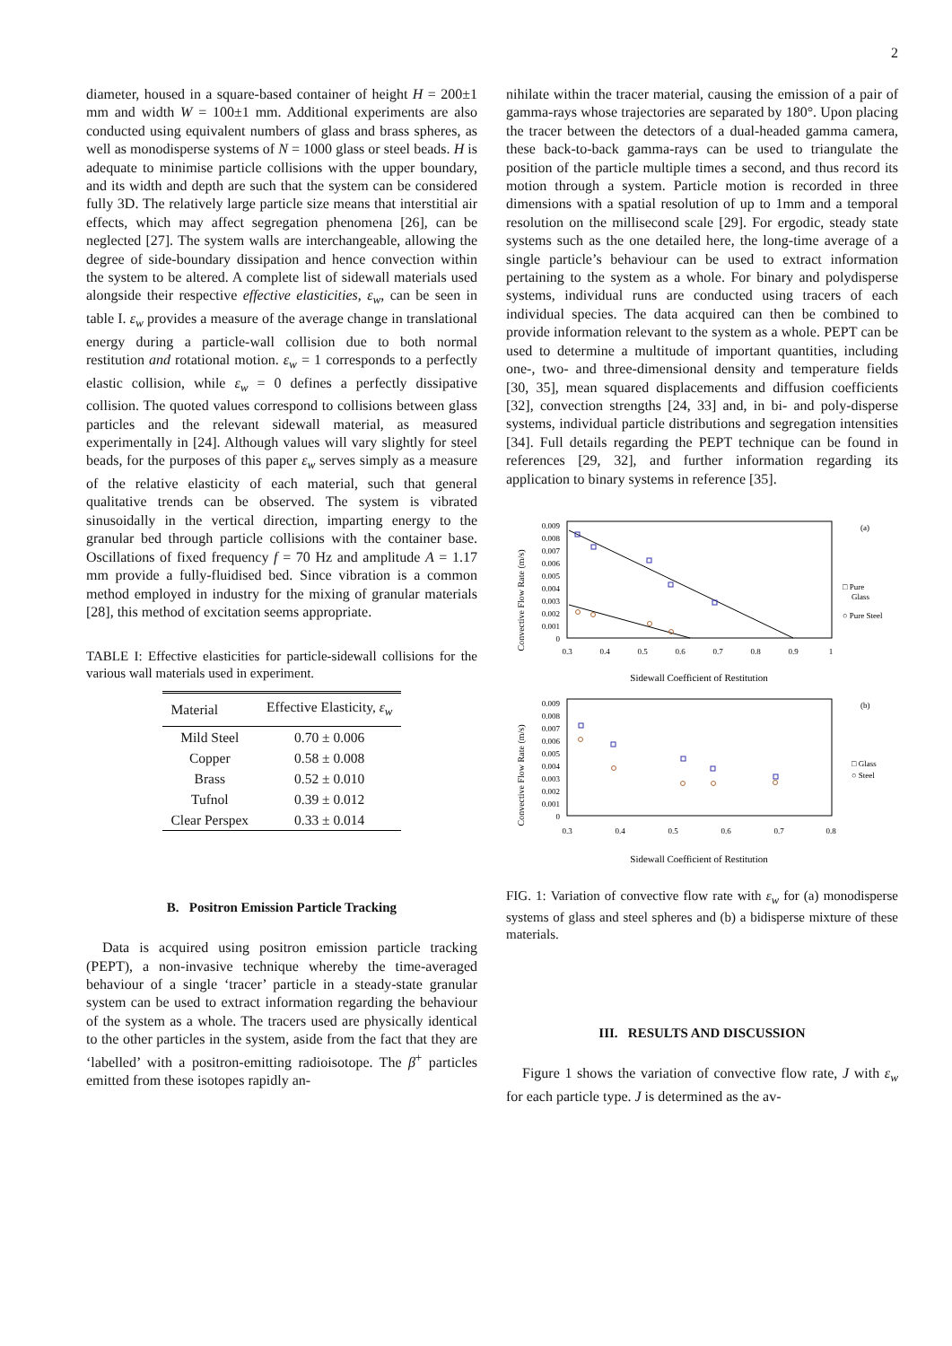2
diameter, housed in a square-based container of height H = 200±1 mm and width W = 100±1 mm. Additional experiments are also conducted using equivalent numbers of glass and brass spheres, as well as monodisperse systems of N = 1000 glass or steel beads. H is adequate to minimise particle collisions with the upper boundary, and its width and depth are such that the system can be considered fully 3D. The relatively large particle size means that interstitial air effects, which may affect segregation phenomena [26], can be neglected [27]. The system walls are interchangeable, allowing the degree of side-boundary dissipation and hence convection within the system to be altered. A complete list of sidewall materials used alongside their respective effective elasticities, ε<sub>w</sub>, can be seen in table I. ε<sub>w</sub> provides a measure of the average change in translational energy during a particle-wall collision due to both normal restitution and rotational motion. ε<sub>w</sub> = 1 corresponds to a perfectly elastic collision, while ε<sub>w</sub> = 0 defines a perfectly dissipative collision. The quoted values correspond to collisions between glass particles and the relevant sidewall material, as measured experimentally in [24]. Although values will vary slightly for steel beads, for the purposes of this paper ε<sub>w</sub> serves simply as a measure of the relative elasticity of each material, such that general qualitative trends can be observed. The system is vibrated sinusoidally in the vertical direction, imparting energy to the granular bed through particle collisions with the container base. Oscillations of fixed frequency f = 70 Hz and amplitude A = 1.17 mm provide a fully-fluidised bed. Since vibration is a common method employed in industry for the mixing of granular materials [28], this method of excitation seems appropriate.
TABLE I: Effective elasticities for particle-sidewall collisions for the various wall materials used in experiment.
| Material | Effective Elasticity, ε<sub>w</sub> |
| --- | --- |
| Mild Steel | 0.70 ± 0.006 |
| Copper | 0.58 ± 0.008 |
| Brass | 0.52 ± 0.010 |
| Tufnol | 0.39 ± 0.012 |
| Clear Perspex | 0.33 ± 0.014 |
B. Positron Emission Particle Tracking
Data is acquired using positron emission particle tracking (PEPT), a non-invasive technique whereby the time-averaged behaviour of a single ‘tracer’ particle in a steady-state granular system can be used to extract information regarding the behaviour of the system as a whole. The tracers used are physically identical to the other particles in the system, aside from the fact that they are ‘labelled’ with a positron-emitting radioisotope. The β<sup>+</sup> particles emitted from these isotopes rapidly an-
nihilate within the tracer material, causing the emission of a pair of gamma-rays whose trajectories are separated by 180°. Upon placing the tracer between the detectors of a dual-headed gamma camera, these back-to-back gamma-rays can be used to triangulate the position of the particle multiple times a second, and thus record its motion through a system. Particle motion is recorded in three dimensions with a spatial resolution of up to 1mm and a temporal resolution on the millisecond scale [29]. For ergodic, steady state systems such as the one detailed here, the long-time average of a single particle’s behaviour can be used to extract information pertaining to the system as a whole. For binary and polydisperse systems, individual runs are conducted using tracers of each individual species. The data acquired can then be combined to provide information relevant to the system as a whole. PEPT can be used to determine a multitude of important quantities, including one-, two- and three-dimensional density and temperature fields [30, 35], mean squared displacements and diffusion coefficients [32], convection strengths [24, 33] and, in bi- and poly-disperse systems, individual particle distributions and segregation intensities [34]. Full details regarding the PEPT technique can be found in references [29, 32], and further information regarding its application to binary systems in reference [35].
Convective Flow Rate (m/s)
0.009
0.008
0.007
0.006
0.005
0.004
0.003
0.002
0.001
0
0.3
0.4
0.5
0.6
0.7
0.8
0.9
1
(a)
□ Pure
Glass
○ Pure Steel
Sidewall Coefficient of Restitution
Convective Flow Rate (m/s)
0.009
0.008
0.007
0.006
0.005
0.004
0.003
0.002
0.001
0
0.3
0.4
0.5
0.6
0.7
0.8
(b)
□ Glass
○ Steel
Sidewall Coefficient of Restitution
FIG. 1: Variation of convective flow rate with ε<sub>w</sub> for (a) monodisperse systems of glass and steel spheres and (b) a bidisperse mixture of these materials.
III. RESULTS AND DISCUSSION
Figure 1 shows the variation of convective flow rate, J with ε<sub>w</sub> for each particle type. J is determined as the av-